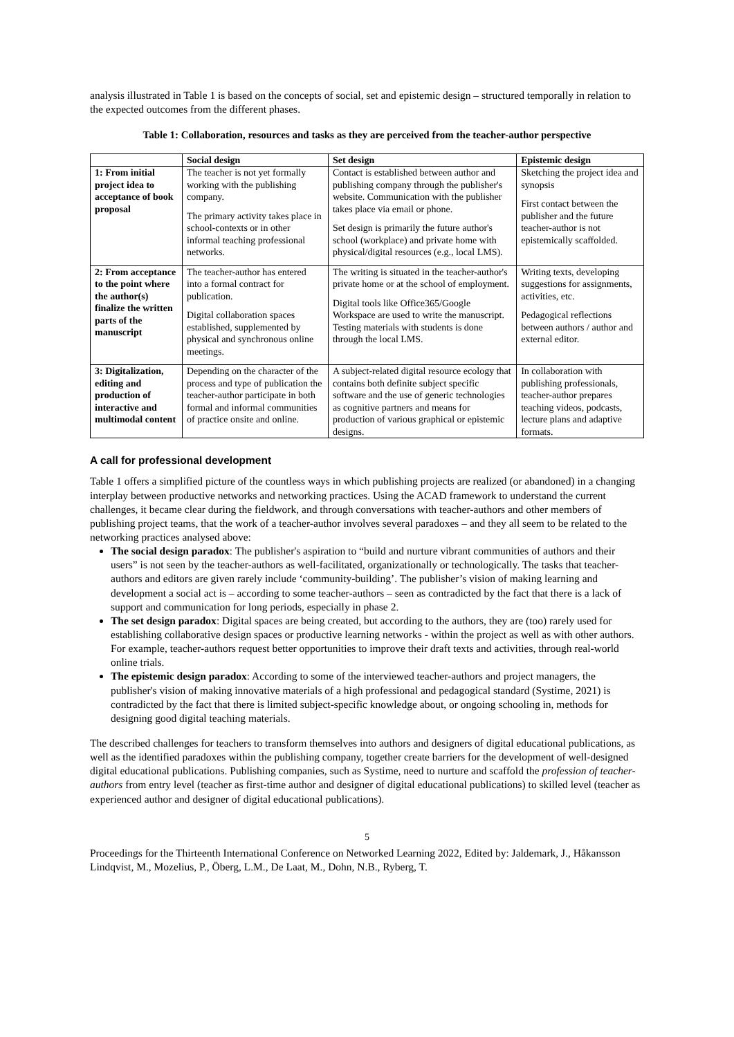analysis illustrated in Table 1 is based on the concepts of social, set and epistemic design – structured temporally in relation to the expected outcomes from the different phases.
Table 1: Collaboration, resources and tasks as they are perceived from the teacher-author perspective
| | Social design | Set design | Epistemic design |
| --- | --- | --- | --- |
| 1: From initial project idea to acceptance of book proposal | The teacher is not yet formally working with the publishing company. The primary activity takes place in school-contexts or in other informal teaching professional networks. | Contact is established between author and publishing company through the publisher's website. Communication with the publisher takes place via email or phone. Set design is primarily the future author's school (workplace) and private home with physical/digital resources (e.g., local LMS). | Sketching the project idea and synopsis First contact between the publisher and the future teacher-author is not epistemically scaffolded. |
| 2: From acceptance to the point where the author(s) finalize the written parts of the manuscript | The teacher-author has entered into a formal contract for publication. Digital collaboration spaces established, supplemented by physical and synchronous online meetings. | The writing is situated in the teacher-author's private home or at the school of employment. Digital tools like Office365/Google Workspace are used to write the manuscript. Testing materials with students is done through the local LMS. | Writing texts, developing suggestions for assignments, activities, etc. Pedagogical reflections between authors / author and external editor. |
| 3: Digitalization, editing and production of interactive and multimodal content | Depending on the character of the process and type of publication the teacher-author participate in both formal and informal communities of practice onsite and online. | A subject-related digital resource ecology that contains both definite subject specific software and the use of generic technologies as cognitive partners and means for production of various graphical or epistemic designs. | In collaboration with publishing professionals, teacher-author prepares teaching videos, podcasts, lecture plans and adaptive formats. |
A call for professional development
Table 1 offers a simplified picture of the countless ways in which publishing projects are realized (or abandoned) in a changing interplay between productive networks and networking practices. Using the ACAD framework to understand the current challenges, it became clear during the fieldwork, and through conversations with teacher-authors and other members of publishing project teams, that the work of a teacher-author involves several paradoxes – and they all seem to be related to the networking practices analysed above:
The social design paradox: The publisher's aspiration to “build and nurture vibrant communities of authors and their users” is not seen by the teacher-authors as well-facilitated, organizationally or technologically. The tasks that teacher-authors and editors are given rarely include ‘community-building’. The publisher’s vision of making learning and development a social act is – according to some teacher-authors – seen as contradicted by the fact that there is a lack of support and communication for long periods, especially in phase 2.
The set design paradox: Digital spaces are being created, but according to the authors, they are (too) rarely used for establishing collaborative design spaces or productive learning networks - within the project as well as with other authors. For example, teacher-authors request better opportunities to improve their draft texts and activities, through real-world online trials.
The epistemic design paradox: According to some of the interviewed teacher-authors and project managers, the publisher's vision of making innovative materials of a high professional and pedagogical standard (Systime, 2021) is contradicted by the fact that there is limited subject-specific knowledge about, or ongoing schooling in, methods for designing good digital teaching materials.
The described challenges for teachers to transform themselves into authors and designers of digital educational publications, as well as the identified paradoxes within the publishing company, together create barriers for the development of well-designed digital educational publications. Publishing companies, such as Systime, need to nurture and scaffold the profession of teacher-authors from entry level (teacher as first-time author and designer of digital educational publications) to skilled level (teacher as experienced author and designer of digital educational publications).
5
Proceedings for the Thirteenth International Conference on Networked Learning 2022, Edited by: Jaldemark, J., Håkansson Lindqvist, M., Mozelius, P., Öberg, L.M., De Laat, M., Dohn, N.B., Ryberg, T.